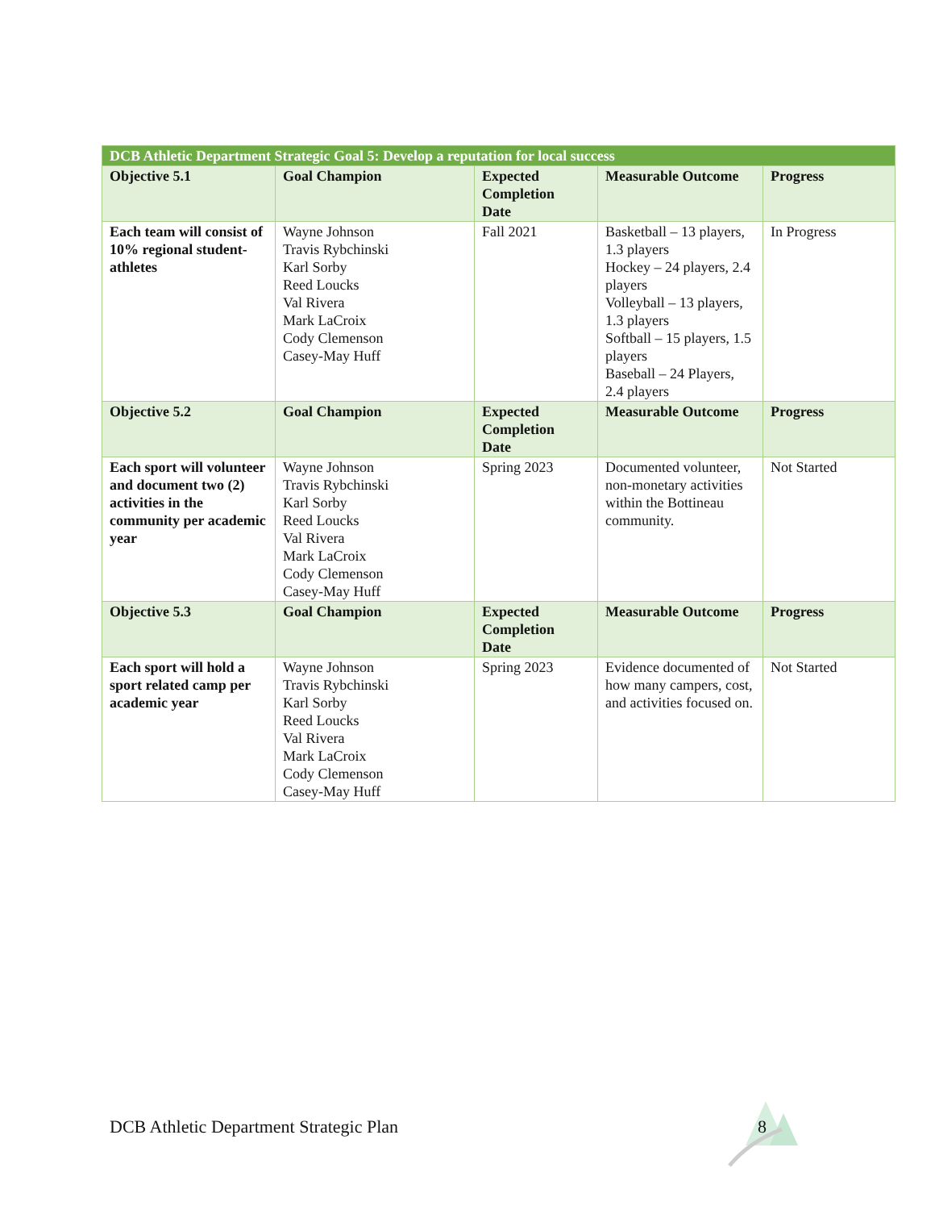| DCB Athletic Department Strategic Goal 5: Develop a reputation for local success | | | | |
| --- | --- | --- | --- | --- |
| Objective 5.1 | Goal Champion | Expected Completion Date | Measurable Outcome | Progress |
| Each team will consist of 10% regional student-athletes | Wayne Johnson Travis Rybchinski Karl Sorby Reed Loucks Val Rivera Mark LaCroix Cody Clemenson Casey-May Huff | Fall 2021 | Basketball – 13 players, 1.3 players Hockey – 24 players, 2.4 players Volleyball – 13 players, 1.3 players Softball – 15 players, 1.5 players Baseball – 24 Players, 2.4 players | In Progress |
| Objective 5.2 | Goal Champion | Expected Completion Date | Measurable Outcome | Progress |
| Each sport will volunteer and document two (2) activities in the community per academic year | Wayne Johnson Travis Rybchinski Karl Sorby Reed Loucks Val Rivera Mark LaCroix Cody Clemenson Casey-May Huff | Spring 2023 | Documented volunteer, non-monetary activities within the Bottineau community. | Not Started |
| Objective 5.3 | Goal Champion | Expected Completion Date | Measurable Outcome | Progress |
| Each sport will hold a sport related camp per academic year | Wayne Johnson Travis Rybchinski Karl Sorby Reed Loucks Val Rivera Mark LaCroix Cody Clemenson Casey-May Huff | Spring 2023 | Evidence documented of how many campers, cost, and activities focused on. | Not Started |
DCB Athletic Department Strategic Plan
8